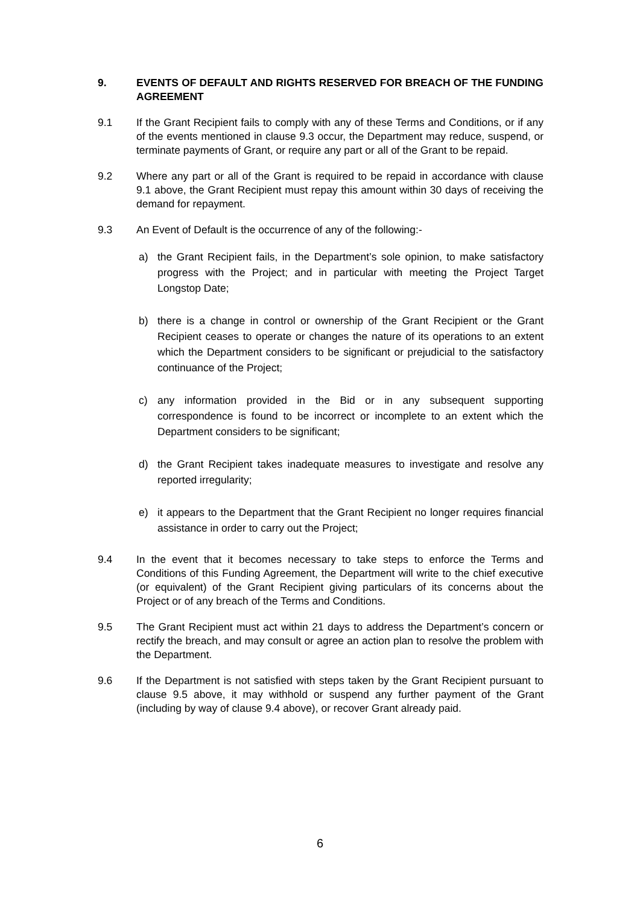9. EVENTS OF DEFAULT AND RIGHTS RESERVED FOR BREACH OF THE FUNDING AGREEMENT
9.1 If the Grant Recipient fails to comply with any of these Terms and Conditions, or if any of the events mentioned in clause 9.3 occur, the Department may reduce, suspend, or terminate payments of Grant, or require any part or all of the Grant to be repaid.
9.2 Where any part or all of the Grant is required to be repaid in accordance with clause 9.1 above, the Grant Recipient must repay this amount within 30 days of receiving the demand for repayment.
9.3 An Event of Default is the occurrence of any of the following:-
a) the Grant Recipient fails, in the Department’s sole opinion, to make satisfactory progress with the Project; and in particular with meeting the Project Target Longstop Date;
b) there is a change in control or ownership of the Grant Recipient or the Grant Recipient ceases to operate or changes the nature of its operations to an extent which the Department considers to be significant or prejudicial to the satisfactory continuance of the Project;
c) any information provided in the Bid or in any subsequent supporting correspondence is found to be incorrect or incomplete to an extent which the Department considers to be significant;
d) the Grant Recipient takes inadequate measures to investigate and resolve any reported irregularity;
e) it appears to the Department that the Grant Recipient no longer requires financial assistance in order to carry out the Project;
9.4 In the event that it becomes necessary to take steps to enforce the Terms and Conditions of this Funding Agreement, the Department will write to the chief executive (or equivalent) of the Grant Recipient giving particulars of its concerns about the Project or of any breach of the Terms and Conditions.
9.5 The Grant Recipient must act within 21 days to address the Department’s concern or rectify the breach, and may consult or agree an action plan to resolve the problem with the Department.
9.6 If the Department is not satisfied with steps taken by the Grant Recipient pursuant to clause 9.5 above, it may withhold or suspend any further payment of the Grant (including by way of clause 9.4 above), or recover Grant already paid.
6